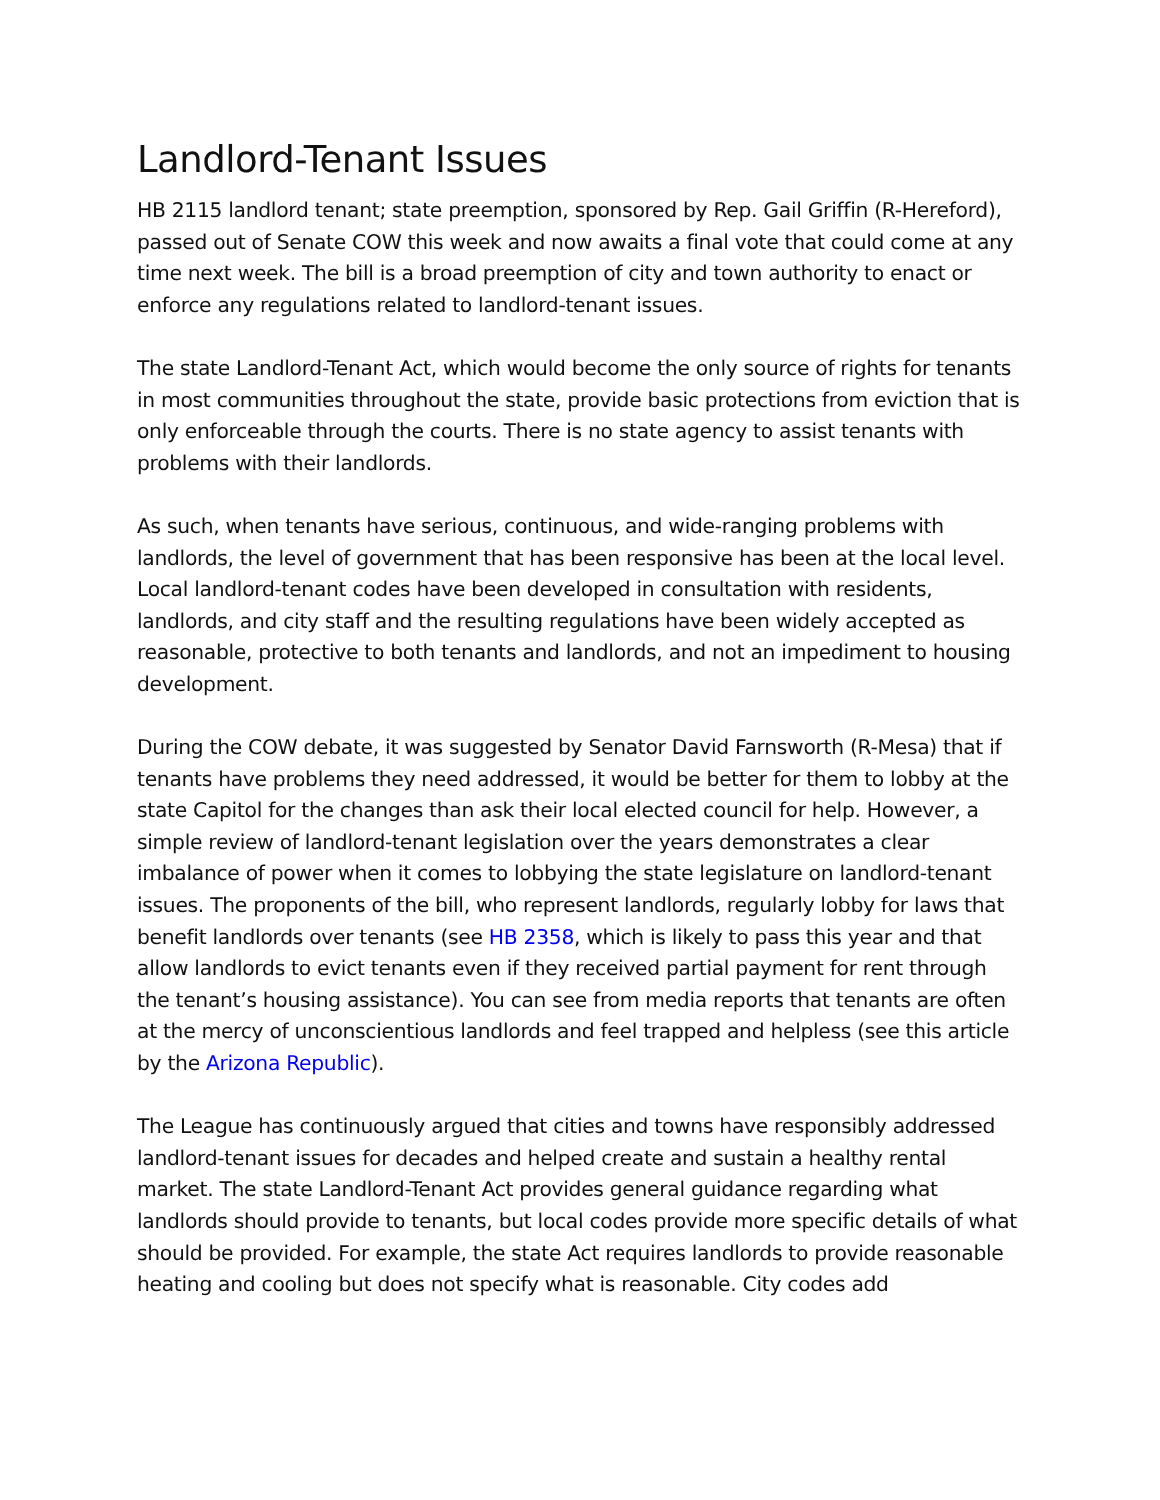Landlord-Tenant Issues
HB 2115 landlord tenant; state preemption, sponsored by Rep. Gail Griffin (R-Hereford), passed out of Senate COW this week and now awaits a final vote that could come at any time next week. The bill is a broad preemption of city and town authority to enact or enforce any regulations related to landlord-tenant issues.
The state Landlord-Tenant Act, which would become the only source of rights for tenants in most communities throughout the state, provide basic protections from eviction that is only enforceable through the courts. There is no state agency to assist tenants with problems with their landlords.
As such, when tenants have serious, continuous, and wide-ranging problems with landlords, the level of government that has been responsive has been at the local level. Local landlord-tenant codes have been developed in consultation with residents, landlords, and city staff and the resulting regulations have been widely accepted as reasonable, protective to both tenants and landlords, and not an impediment to housing development.
During the COW debate, it was suggested by Senator David Farnsworth (R-Mesa) that if tenants have problems they need addressed, it would be better for them to lobby at the state Capitol for the changes than ask their local elected council for help. However, a simple review of landlord-tenant legislation over the years demonstrates a clear imbalance of power when it comes to lobbying the state legislature on landlord-tenant issues. The proponents of the bill, who represent landlords, regularly lobby for laws that benefit landlords over tenants (see HB 2358, which is likely to pass this year and that allow landlords to evict tenants even if they received partial payment for rent through the tenant’s housing assistance). You can see from media reports that tenants are often at the mercy of unconscientious landlords and feel trapped and helpless (see this article by the Arizona Republic).
The League has continuously argued that cities and towns have responsibly addressed landlord-tenant issues for decades and helped create and sustain a healthy rental market. The state Landlord-Tenant Act provides general guidance regarding what landlords should provide to tenants, but local codes provide more specific details of what should be provided. For example, the state Act requires landlords to provide reasonable heating and cooling but does not specify what is reasonable. City codes add